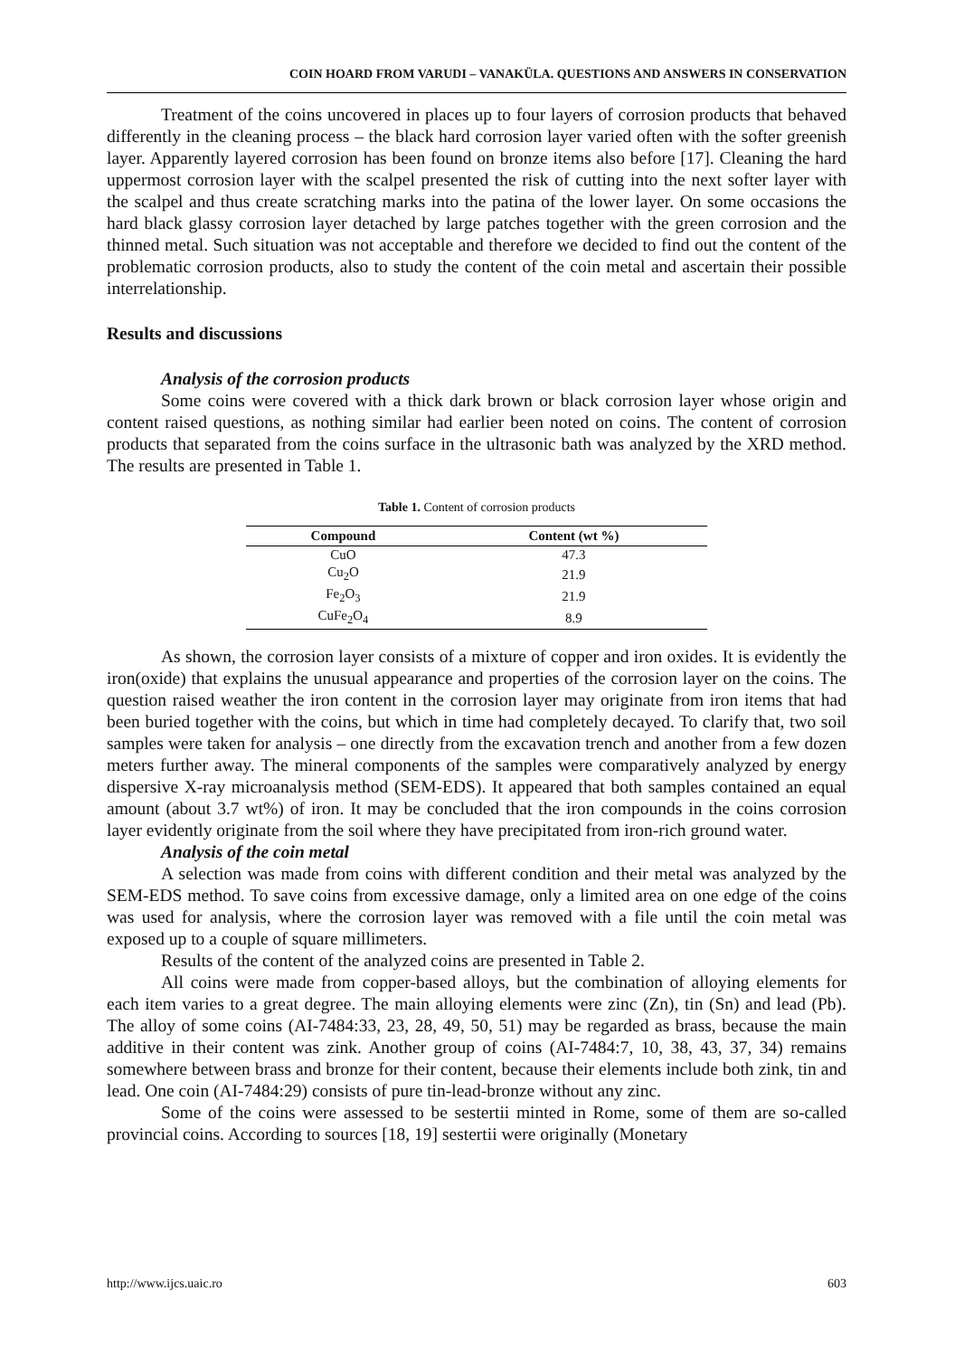COIN HOARD FROM VARUDI – VANAKÜLA. QUESTIONS AND ANSWERS IN CONSERVATION
Treatment of the coins uncovered in places up to four layers of corrosion products that behaved differently in the cleaning process – the black hard corrosion layer varied often with the softer greenish layer. Apparently layered corrosion has been found on bronze items also before [17]. Cleaning the hard uppermost corrosion layer with the scalpel presented the risk of cutting into the next softer layer with the scalpel and thus create scratching marks into the patina of the lower layer. On some occasions the hard black glassy corrosion layer detached by large patches together with the green corrosion and the thinned metal. Such situation was not acceptable and therefore we decided to find out the content of the problematic corrosion products, also to study the content of the coin metal and ascertain their possible interrelationship.
Results and discussions
Analysis of the corrosion products
Some coins were covered with a thick dark brown or black corrosion layer whose origin and content raised questions, as nothing similar had earlier been noted on coins. The content of corrosion products that separated from the coins surface in the ultrasonic bath was analyzed by the XRD method. The results are presented in Table 1.
Table 1. Content of corrosion products
| Compound | Content (wt %) |
| --- | --- |
| CuO | 47.3 |
| Cu<sub>2</sub>O | 21.9 |
| Fe<sub>2</sub>O<sub>3</sub> | 21.9 |
| CuFe<sub>2</sub>O<sub>4</sub> | 8.9 |
As shown, the corrosion layer consists of a mixture of copper and iron oxides. It is evidently the iron(oxide) that explains the unusual appearance and properties of the corrosion layer on the coins. The question raised weather the iron content in the corrosion layer may originate from iron items that had been buried together with the coins, but which in time had completely decayed. To clarify that, two soil samples were taken for analysis – one directly from the excavation trench and another from a few dozen meters further away. The mineral components of the samples were comparatively analyzed by energy dispersive X-ray microanalysis method (SEM-EDS). It appeared that both samples contained an equal amount (about 3.7 wt%) of iron. It may be concluded that the iron compounds in the coins corrosion layer evidently originate from the soil where they have precipitated from iron-rich ground water.
Analysis of the coin metal
A selection was made from coins with different condition and their metal was analyzed by the SEM-EDS method. To save coins from excessive damage, only a limited area on one edge of the coins was used for analysis, where the corrosion layer was removed with a file until the coin metal was exposed up to a couple of square millimeters.
Results of the content of the analyzed coins are presented in Table 2.
All coins were made from copper-based alloys, but the combination of alloying elements for each item varies to a great degree. The main alloying elements were zinc (Zn), tin (Sn) and lead (Pb). The alloy of some coins (AI-7484:33, 23, 28, 49, 50, 51) may be regarded as brass, because the main additive in their content was zink. Another group of coins (AI-7484:7, 10, 38, 43, 37, 34) remains somewhere between brass and bronze for their content, because their elements include both zink, tin and lead. One coin (AI-7484:29) consists of pure tin-lead-bronze without any zinc.
Some of the coins were assessed to be sestertii minted in Rome, some of them are so-called provincial coins. According to sources [18, 19] sestertii were originally (Monetary
http://www.ijcs.uaic.ro 603